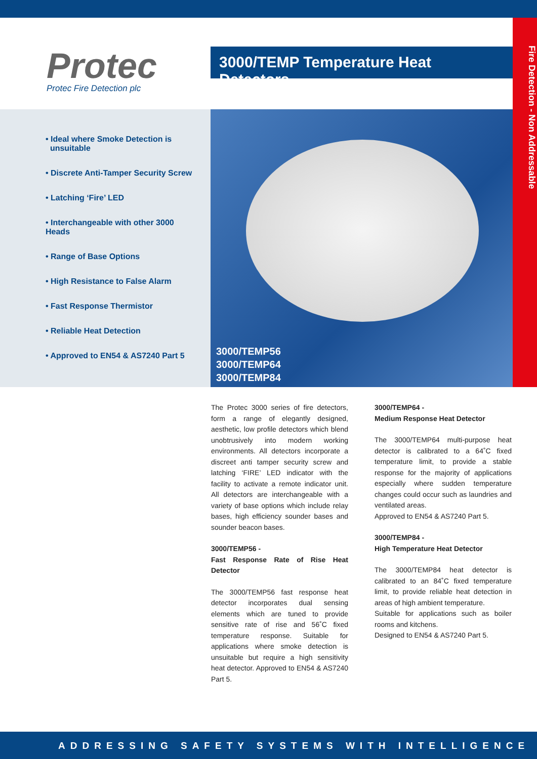Protec
Protec Fire Detection plc
3000/TEMP Temperature Heat Detectors
Fire Detection - Non Addressable
• Ideal where Smoke Detection is
unsuitable
• Discrete Anti-Tamper Security Screw
• Latching ‘Fire’ LED
• Interchangeable with other 3000 Heads
• Range of Base Options
• High Resistance to False Alarm
• Fast Response Thermistor
• Reliable Heat Detection
• Approved to EN54 & AS7240 Part 5
3000/TEMP56
3000/TEMP64
3000/TEMP84
The Protec 3000 series of fire detectors, form a range of elegantly designed, aesthetic, low profile detectors which blend unobtrusively into modern working environments. All detectors incorporate a discreet anti tamper security screw and latching ‘FIRE’ LED indicator with the facility to activate a remote indicator unit. All detectors are interchangeable with a variety of base options which include relay bases, high efficiency sounder bases and sounder beacon bases.
3000/TEMP56 -
Fast Response Rate of Rise Heat Detector
The 3000/TEMP56 fast response heat detector incorporates dual sensing elements which are tuned to provide sensitive rate of rise and 56˚C fixed temperature response. Suitable for applications where smoke detection is unsuitable but require a high sensitivity heat detector. Approved to EN54 & AS7240 Part 5.
3000/TEMP64 -
Medium Response Heat Detector
The 3000/TEMP64 multi-purpose heat detector is calibrated to a 64˚C fixed temperature limit, to provide a stable response for the majority of applications especially where sudden temperature changes could occur such as laundries and ventilated areas.
Approved to EN54 & AS7240 Part 5.
3000/TEMP84 -
High Temperature Heat Detector
The 3000/TEMP84 heat detector is calibrated to an 84˚C fixed temperature limit, to provide reliable heat detection in areas of high ambient temperature.
Suitable for applications such as boiler rooms and kitchens.
Designed to EN54 & AS7240 Part 5.
ADDRESSING SAFETY SYSTEMS WITH INTELLIGENCE